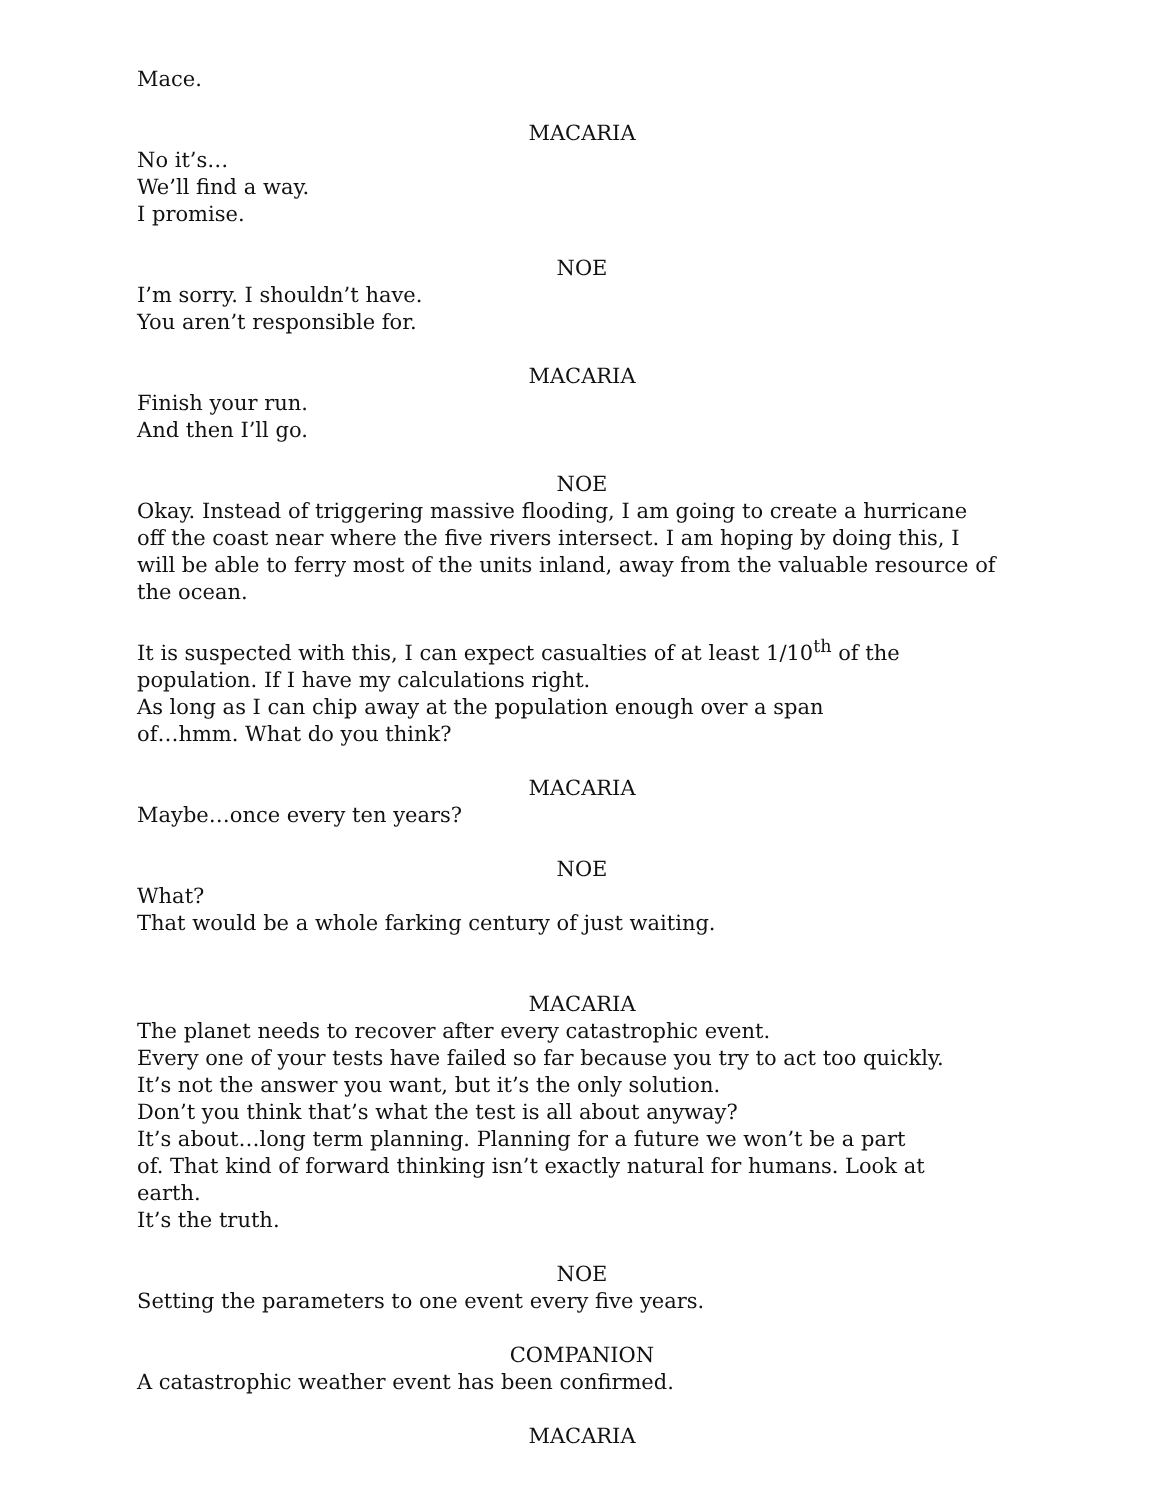Mace.
MACARIA
No it’s…
We’ll find a way.
I promise.
NOE
I’m sorry. I shouldn’t have.
You aren’t responsible for.
MACARIA
Finish your run.
And then I’ll go.
NOE
Okay. Instead of triggering massive flooding, I am going to create a hurricane off the coast near where the five rivers intersect. I am hoping by doing this, I will be able to ferry most of the units inland, away from the valuable resource of the ocean.
It is suspected with this, I can expect casualties of at least 1/10<sup>th</sup> of the population. If I have my calculations right.
As long as I can chip away at the population enough over a span
of…hmm. What do you think?
MACARIA
Maybe…once every ten years?
NOE
What?
That would be a whole farking century of just waiting.
MACARIA
The planet needs to recover after every catastrophic event.
Every one of your tests have failed so far because you try to act too quickly.
It’s not the answer you want, but it’s the only solution.
Don’t you think that’s what the test is all about anyway?
It’s about…long term planning. Planning for a future we won’t be a part
of. That kind of forward thinking isn’t exactly natural for humans. Look at
earth.
It’s the truth.
NOE
Setting the parameters to one event every five years.
COMPANION
A catastrophic weather event has been confirmed.
MACARIA